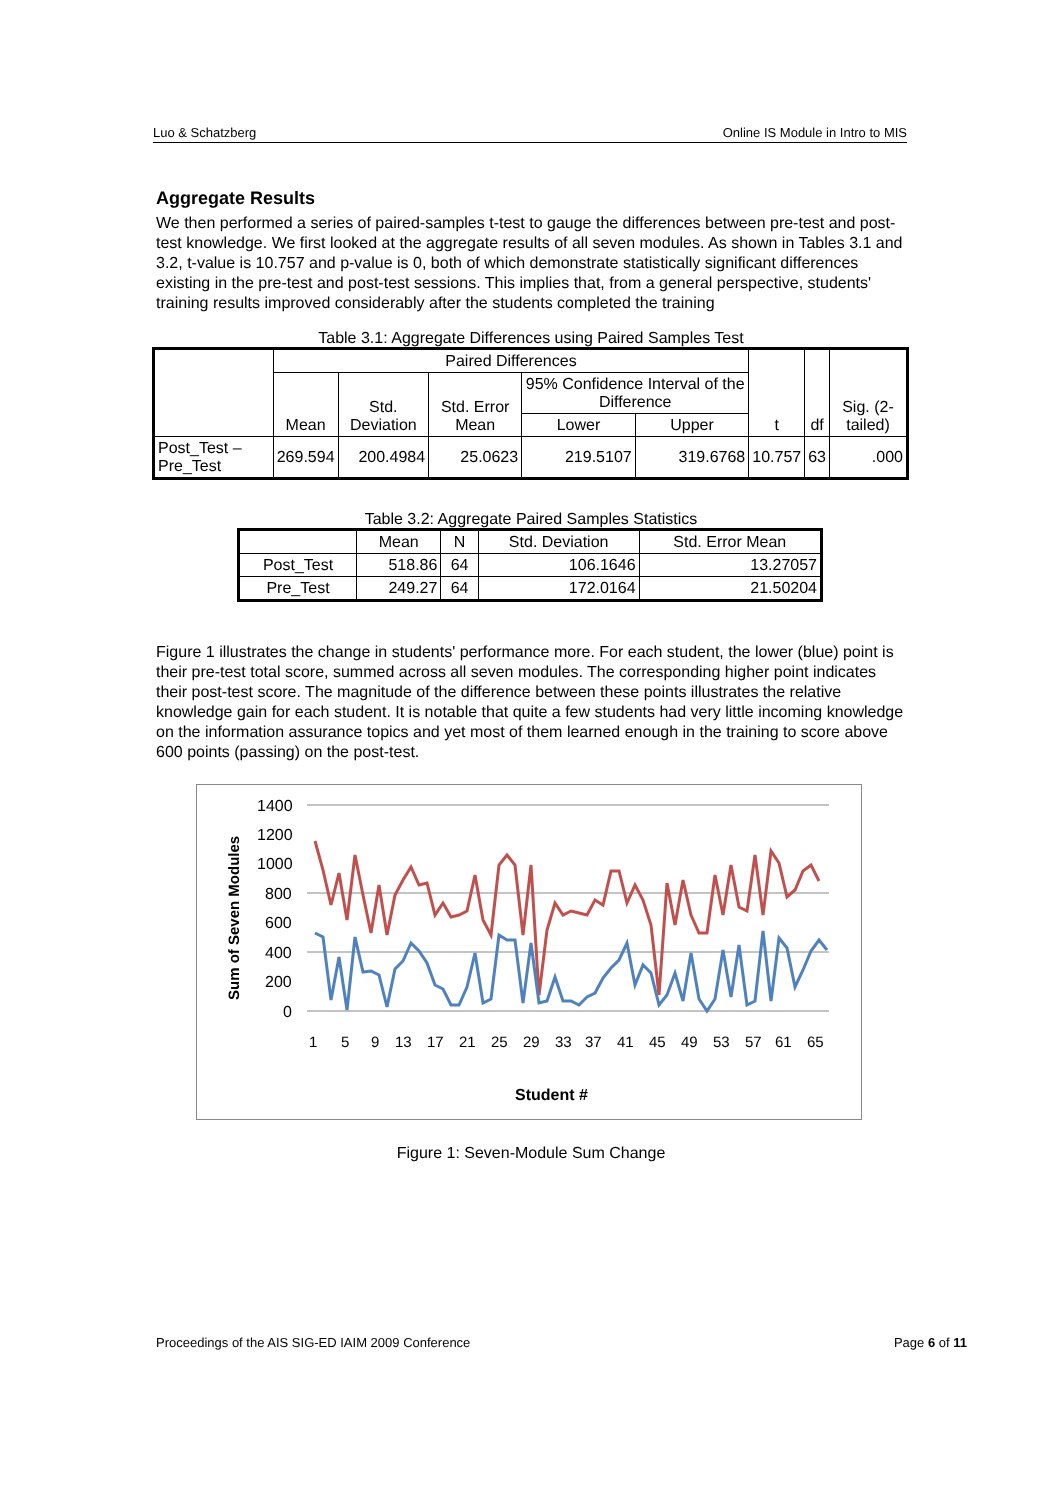Luo & Schatzberg Online IS Module in Intro to MIS
Aggregate Results
We then performed a series of paired-samples t-test to gauge the differences between pre-test and post-test knowledge. We first looked at the aggregate results of all seven modules. As shown in Tables 3.1 and 3.2, t-value is 10.757 and p-value is 0, both of which demonstrate statistically significant differences existing in the pre-test and post-test sessions. This implies that, from a general perspective, students' training results improved considerably after the students completed the training
Table 3.1: Aggregate Differences using Paired Samples Test
| | Paired Differences | | | | | t | df | Sig. (2-tailed) |
| --- | --- | --- | --- | --- | --- | --- | --- | --- |
| | Mean | Std. Deviation | Std. Error Mean | 95% Confidence Interval of the Difference | | | | |
| | | | | Lower | Upper | | | |
| Post_Test – Pre_Test | 269.594 | 200.4984 | 25.0623 | 219.5107 | 319.6768 | 10.757 | 63 | .000 |
Table 3.2: Aggregate Paired Samples Statistics
| | Mean | N | Std. Deviation | Std. Error Mean |
| --- | --- | --- | --- | --- |
| Post_Test | 518.86 | 64 | 106.1646 | 13.27057 |
| Pre_Test | 249.27 | 64 | 172.0164 | 21.50204 |
Figure 1 illustrates the change in students' performance more. For each student, the lower (blue) point is their pre-test total score, summed across all seven modules. The corresponding higher point indicates their post-test score. The magnitude of the difference between these points illustrates the relative knowledge gain for each student. It is notable that quite a few students had very little incoming knowledge on the information assurance topics and yet most of them learned enough in the training to score above 600 points (passing) on the post-test.
Sum of Seven Modules
1400
1200
1000
800
600
400
200
0
1
5
9
13
17
21
25
29
33
37
41
45
49
53
57
61
65
Student #
Figure 1: Seven-Module Sum Change
Proceedings of the AIS SIG-ED IAIM 2009 Conference Page 6 of 11